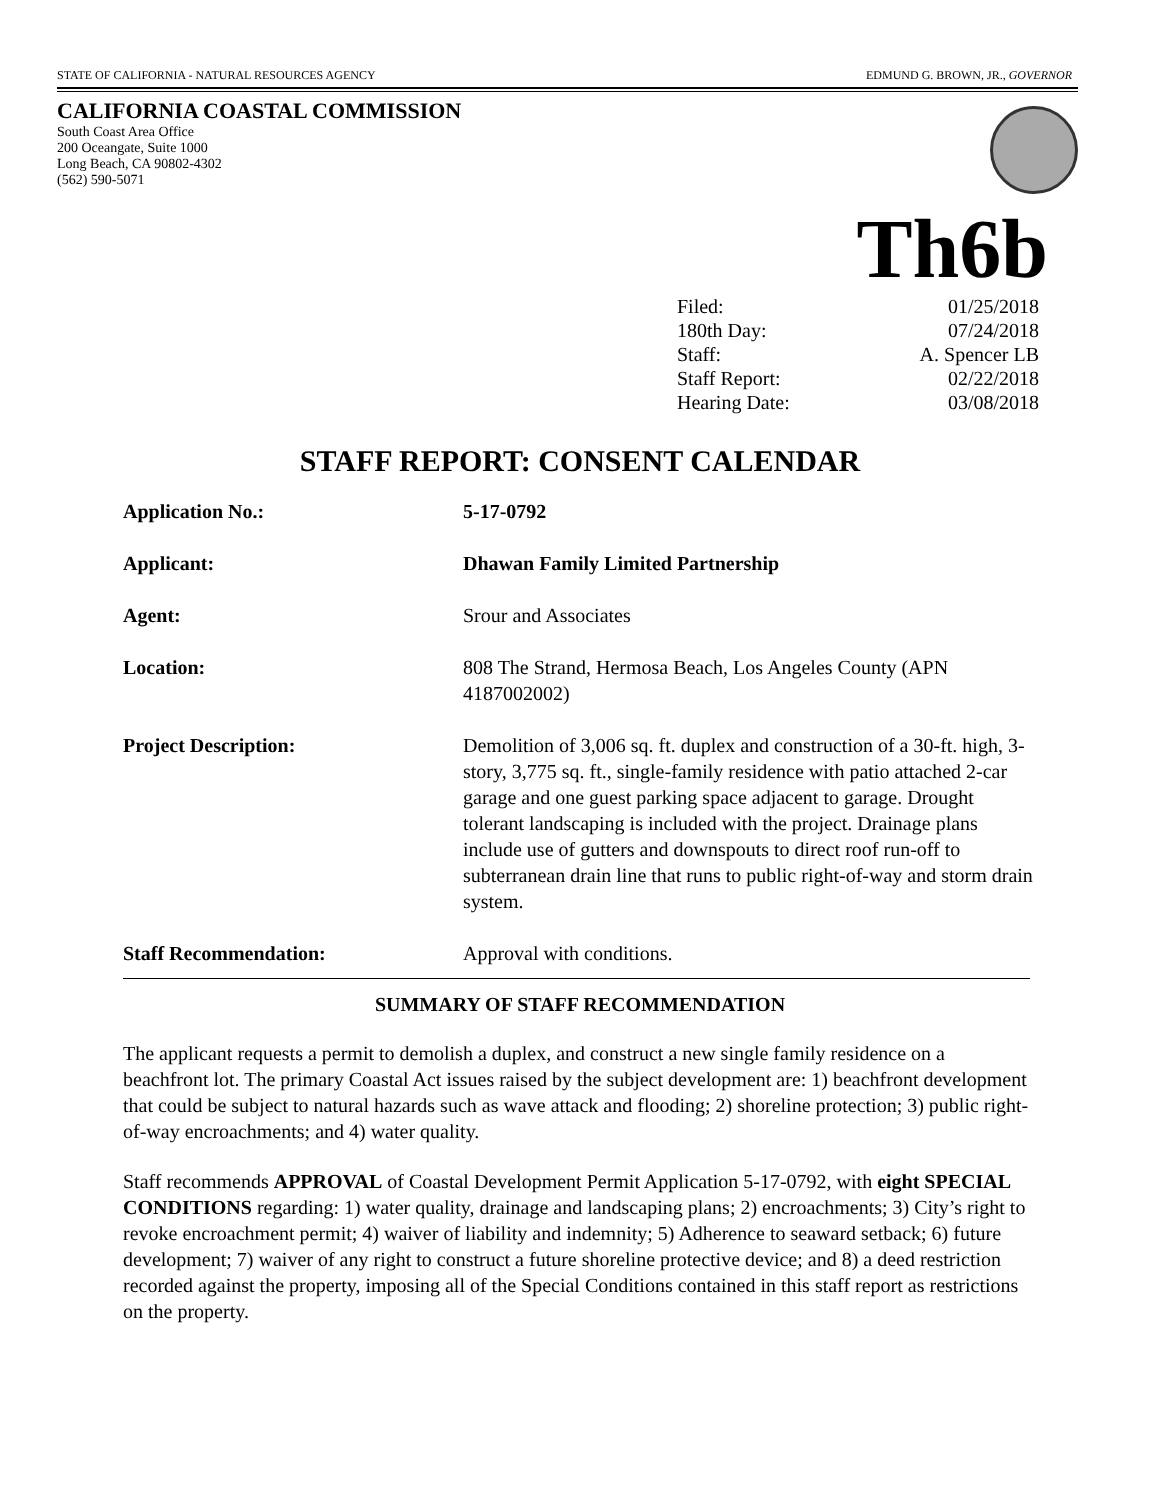STATE OF CALIFORNIA - NATURAL RESOURCES AGENCY EDMUND G. BROWN, JR., GOVERNOR
CALIFORNIA COASTAL COMMISSION
South Coast Area Office
200 Oceangate, Suite 1000
Long Beach, CA 90802-4302
(562) 590-5071
Th6b
Filed: 01/25/2018
180th Day: 07/24/2018
Staff: A. Spencer LB
Staff Report: 02/22/2018
Hearing Date: 03/08/2018
STAFF REPORT: CONSENT CALENDAR
Application No.: 5-17-0792
Applicant: Dhawan Family Limited Partnership
Agent: Srour and Associates
Location: 808 The Strand, Hermosa Beach, Los Angeles County (APN 4187002002)
Project Description: Demolition of 3,006 sq. ft. duplex and construction of a 30-ft. high, 3-story, 3,775 sq. ft., single-family residence with patio attached 2-car garage and one guest parking space adjacent to garage. Drought tolerant landscaping is included with the project. Drainage plans include use of gutters and downspouts to direct roof run-off to subterranean drain line that runs to public right-of-way and storm drain system.
Staff Recommendation: Approval with conditions.
SUMMARY OF STAFF RECOMMENDATION
The applicant requests a permit to demolish a duplex, and construct a new single family residence on a beachfront lot. The primary Coastal Act issues raised by the subject development are: 1) beachfront development that could be subject to natural hazards such as wave attack and flooding; 2) shoreline protection; 3) public right-of-way encroachments; and 4) water quality.
Staff recommends APPROVAL of Coastal Development Permit Application 5-17-0792, with eight SPECIAL CONDITIONS regarding: 1) water quality, drainage and landscaping plans; 2) encroachments; 3) City’s right to revoke encroachment permit; 4) waiver of liability and indemnity; 5) Adherence to seaward setback; 6) future development; 7) waiver of any right to construct a future shoreline protective device; and 8) a deed restriction recorded against the property, imposing all of the Special Conditions contained in this staff report as restrictions on the property.